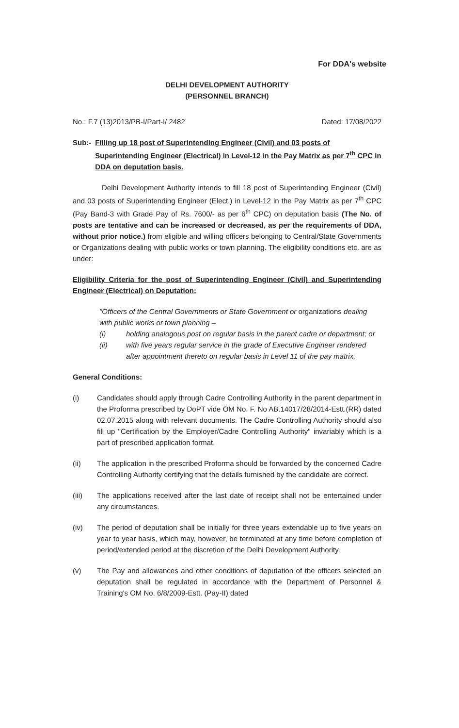For DDA's website
DELHI DEVELOPMENT AUTHORITY
(PERSONNEL BRANCH)
No.: F.7 (13)2013/PB-I/Part-I/ 2482 Dated: 17/08/2022
Sub:- Filling up 18 post of Superintending Engineer (Civil) and 03 posts of Superintending Engineer (Electrical) in Level-12 in the Pay Matrix as per 7<sup>th</sup> CPC in DDA on deputation basis.
Delhi Development Authority intends to fill 18 post of Superintending Engineer (Civil) and 03 posts of Superintending Engineer (Elect.) in Level-12 in the Pay Matrix as per 7<sup>th</sup> CPC (Pay Band-3 with Grade Pay of Rs. 7600/- as per 6<sup>th</sup> CPC) on deputation basis (The No. of posts are tentative and can be increased or decreased, as per the requirements of DDA, without prior notice.) from eligible and willing officers belonging to Central/State Governments or Organizations dealing with public works or town planning. The eligibility conditions etc. are as under:
Eligibility Criteria for the post of Superintending Engineer (Civil) and Superintending Engineer (Electrical) on Deputation:
"Officers of the Central Governments or State Government or organizations dealing with public works or town planning –
(i) holding analogous post on regular basis in the parent cadre or department; or
(ii) with five years regular service in the grade of Executive Engineer rendered after appointment thereto on regular basis in Level 11 of the pay matrix.
General Conditions:
(i) Candidates should apply through Cadre Controlling Authority in the parent department in the Proforma prescribed by DoPT vide OM No. F. No AB.14017/28/2014-Estt.(RR) dated 02.07.2015 along with relevant documents. The Cadre Controlling Authority should also fill up "Certification by the Employer/Cadre Controlling Authority" invariably which is a part of prescribed application format.
(ii) The application in the prescribed Proforma should be forwarded by the concerned Cadre Controlling Authority certifying that the details furnished by the candidate are correct.
(iii) The applications received after the last date of receipt shall not be entertained under any circumstances.
(iv) The period of deputation shall be initially for three years extendable up to five years on year to year basis, which may, however, be terminated at any time before completion of period/extended period at the discretion of the Delhi Development Authority.
(v) The Pay and allowances and other conditions of deputation of the officers selected on deputation shall be regulated in accordance with the Department of Personnel & Training's OM No. 6/8/2009-Estt. (Pay-II) dated